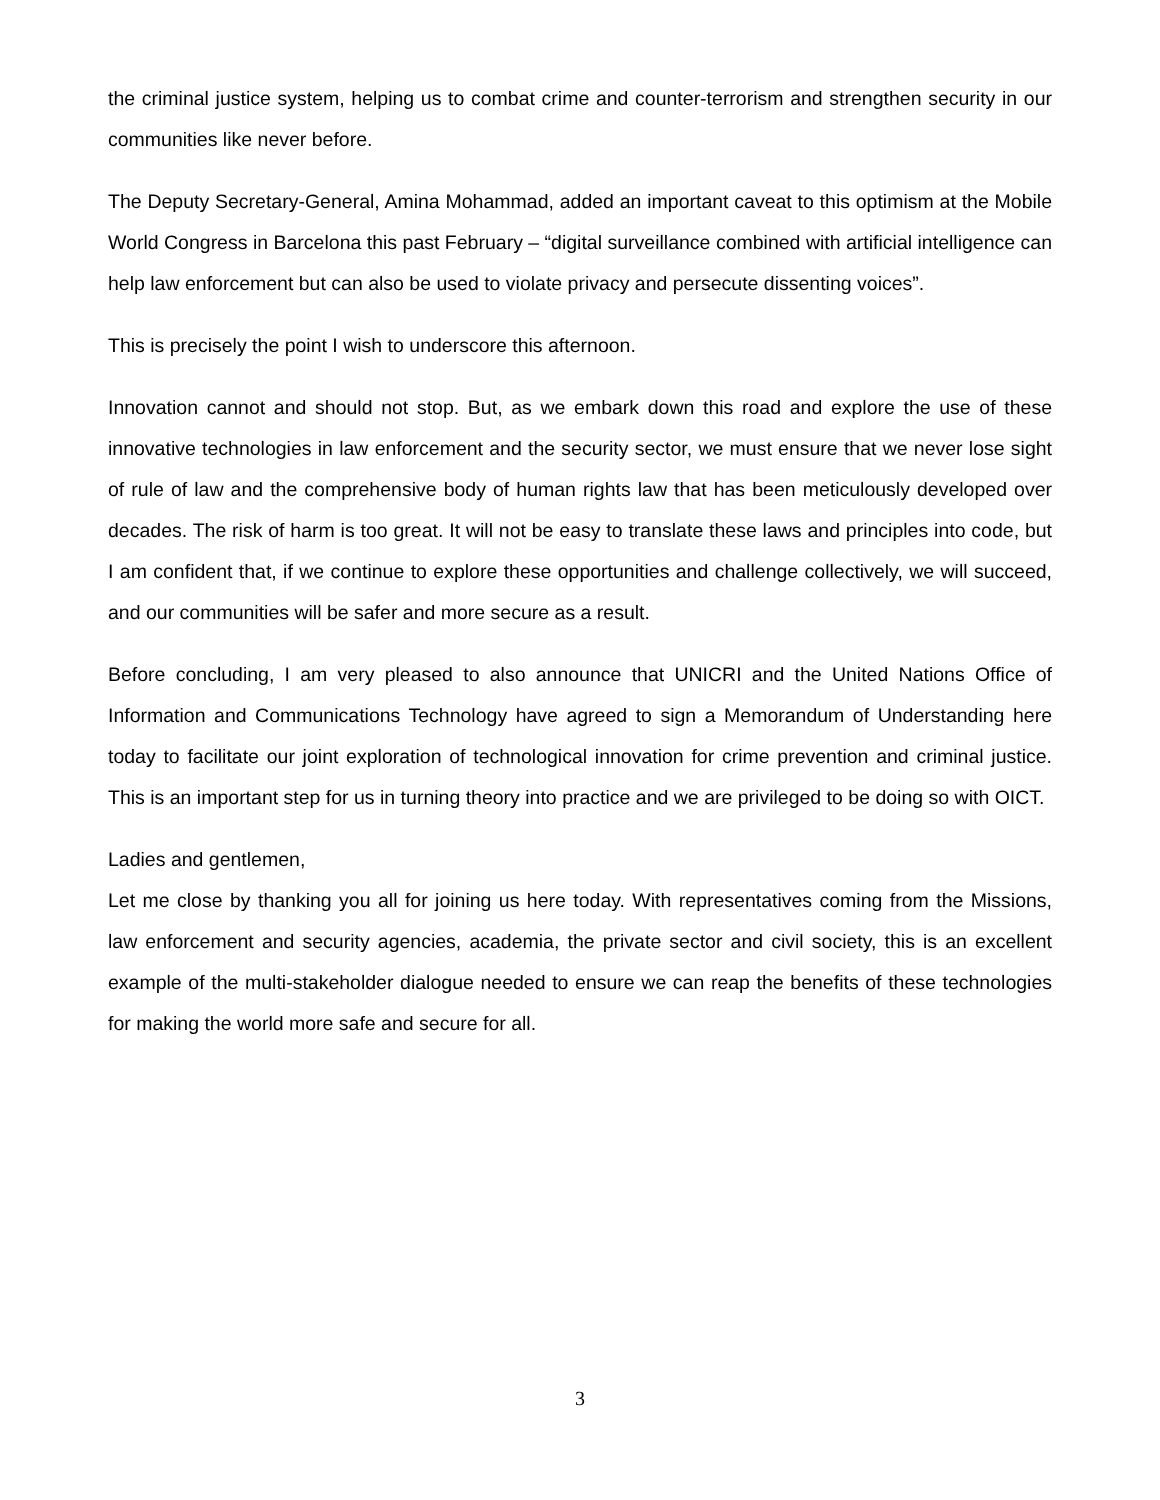the criminal justice system, helping us to combat crime and counter-terrorism and strengthen security in our communities like never before.
The Deputy Secretary-General, Amina Mohammad, added an important caveat to this optimism at the Mobile World Congress in Barcelona this past February – “digital surveillance combined with artificial intelligence can help law enforcement but can also be used to violate privacy and persecute dissenting voices”.
This is precisely the point I wish to underscore this afternoon.
Innovation cannot and should not stop. But, as we embark down this road and explore the use of these innovative technologies in law enforcement and the security sector, we must ensure that we never lose sight of rule of law and the comprehensive body of human rights law that has been meticulously developed over decades. The risk of harm is too great. It will not be easy to translate these laws and principles into code, but I am confident that, if we continue to explore these opportunities and challenge collectively, we will succeed, and our communities will be safer and more secure as a result.
Before concluding, I am very pleased to also announce that UNICRI and the United Nations Office of Information and Communications Technology have agreed to sign a Memorandum of Understanding here today to facilitate our joint exploration of technological innovation for crime prevention and criminal justice. This is an important step for us in turning theory into practice and we are privileged to be doing so with OICT.
Ladies and gentlemen,
Let me close by thanking you all for joining us here today. With representatives coming from the Missions, law enforcement and security agencies, academia, the private sector and civil society, this is an excellent example of the multi-stakeholder dialogue needed to ensure we can reap the benefits of these technologies for making the world more safe and secure for all.
3